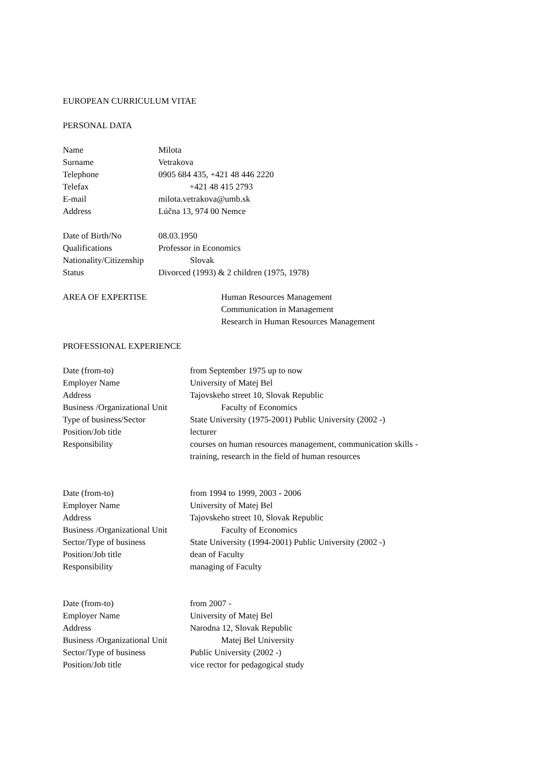EUROPEAN CURRICULUM VITAE
PERSONAL DATA
Name Milota
Surname Vetrakova
Telephone 0905 684 435, +421 48 446 2220
Telefax +421 48 415 2793
E-mail milota.vetrakova@umb.sk
Address Lúčna 13, 974 00 Nemce
Date of Birth/No 08.03.1950
Qualifications Professor in Economics
Nationality/Citizenship Slovak
Status Divorced (1993) & 2 children (1975, 1978)
AREA OF EXPERTISE Human Resources Management
Communication in Management
Research in Human Resources Management
PROFESSIONAL EXPERIENCE
Date (from-to) from September 1975 up to now
Employer Name University of Matej Bel
Address Tajovskeho street 10, Slovak Republic
Business /Organizational Unit Faculty of Economics
Type of business/Sector State University (1975-2001) Public University (2002 -)
Position/Job title lecturer
Responsibility courses on human resources management, communication skills -
training, research in the field of human resources
Date (from-to) from 1994 to 1999, 2003 - 2006
Employer Name University of Matej Bel
Address Tajovskeho street 10, Slovak Republic
Business /Organizational Unit Faculty of Economics
Sector/Type of business State University (1994-2001) Public University (2002 -)
Position/Job title dean of Faculty
Responsibility managing of Faculty
Date (from-to) from 2007 -
Employer Name University of Matej Bel
Address Narodna 12, Slovak Republic
Business /Organizational Unit Matej Bel University
Sector/Type of business Public University (2002 -)
Position/Job title vice rector for pedagogical study